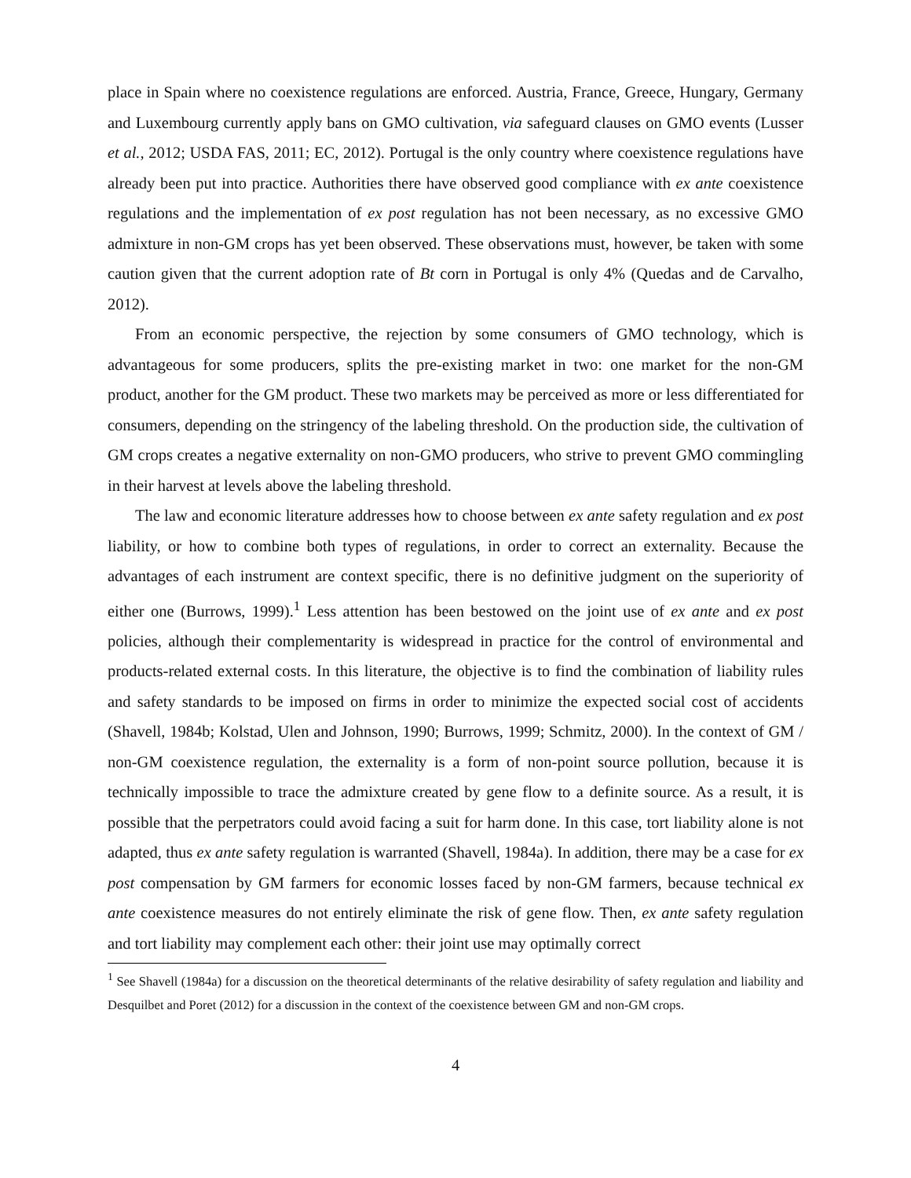place in Spain where no coexistence regulations are enforced. Austria, France, Greece, Hungary, Germany and Luxembourg currently apply bans on GMO cultivation, via safeguard clauses on GMO events (Lusser et al., 2012; USDA FAS, 2011; EC, 2012). Portugal is the only country where coexistence regulations have already been put into practice. Authorities there have observed good compliance with ex ante coexistence regulations and the implementation of ex post regulation has not been necessary, as no excessive GMO admixture in non-GM crops has yet been observed. These observations must, however, be taken with some caution given that the current adoption rate of Bt corn in Portugal is only 4% (Quedas and de Carvalho, 2012).
From an economic perspective, the rejection by some consumers of GMO technology, which is advantageous for some producers, splits the pre-existing market in two: one market for the non-GM product, another for the GM product. These two markets may be perceived as more or less differentiated for consumers, depending on the stringency of the labeling threshold. On the production side, the cultivation of GM crops creates a negative externality on non-GMO producers, who strive to prevent GMO commingling in their harvest at levels above the labeling threshold.
The law and economic literature addresses how to choose between ex ante safety regulation and ex post liability, or how to combine both types of regulations, in order to correct an externality. Because the advantages of each instrument are context specific, there is no definitive judgment on the superiority of either one (Burrows, 1999).<sup>1</sup> Less attention has been bestowed on the joint use of ex ante and ex post policies, although their complementarity is widespread in practice for the control of environmental and products-related external costs. In this literature, the objective is to find the combination of liability rules and safety standards to be imposed on firms in order to minimize the expected social cost of accidents (Shavell, 1984b; Kolstad, Ulen and Johnson, 1990; Burrows, 1999; Schmitz, 2000). In the context of GM / non-GM coexistence regulation, the externality is a form of non-point source pollution, because it is technically impossible to trace the admixture created by gene flow to a definite source. As a result, it is possible that the perpetrators could avoid facing a suit for harm done. In this case, tort liability alone is not adapted, thus ex ante safety regulation is warranted (Shavell, 1984a). In addition, there may be a case for ex post compensation by GM farmers for economic losses faced by non-GM farmers, because technical ex ante coexistence measures do not entirely eliminate the risk of gene flow. Then, ex ante safety regulation and tort liability may complement each other: their joint use may optimally correct
<sup>1</sup> See Shavell (1984a) for a discussion on the theoretical determinants of the relative desirability of safety regulation and liability and Desquilbet and Poret (2012) for a discussion in the context of the coexistence between GM and non-GM crops.
4